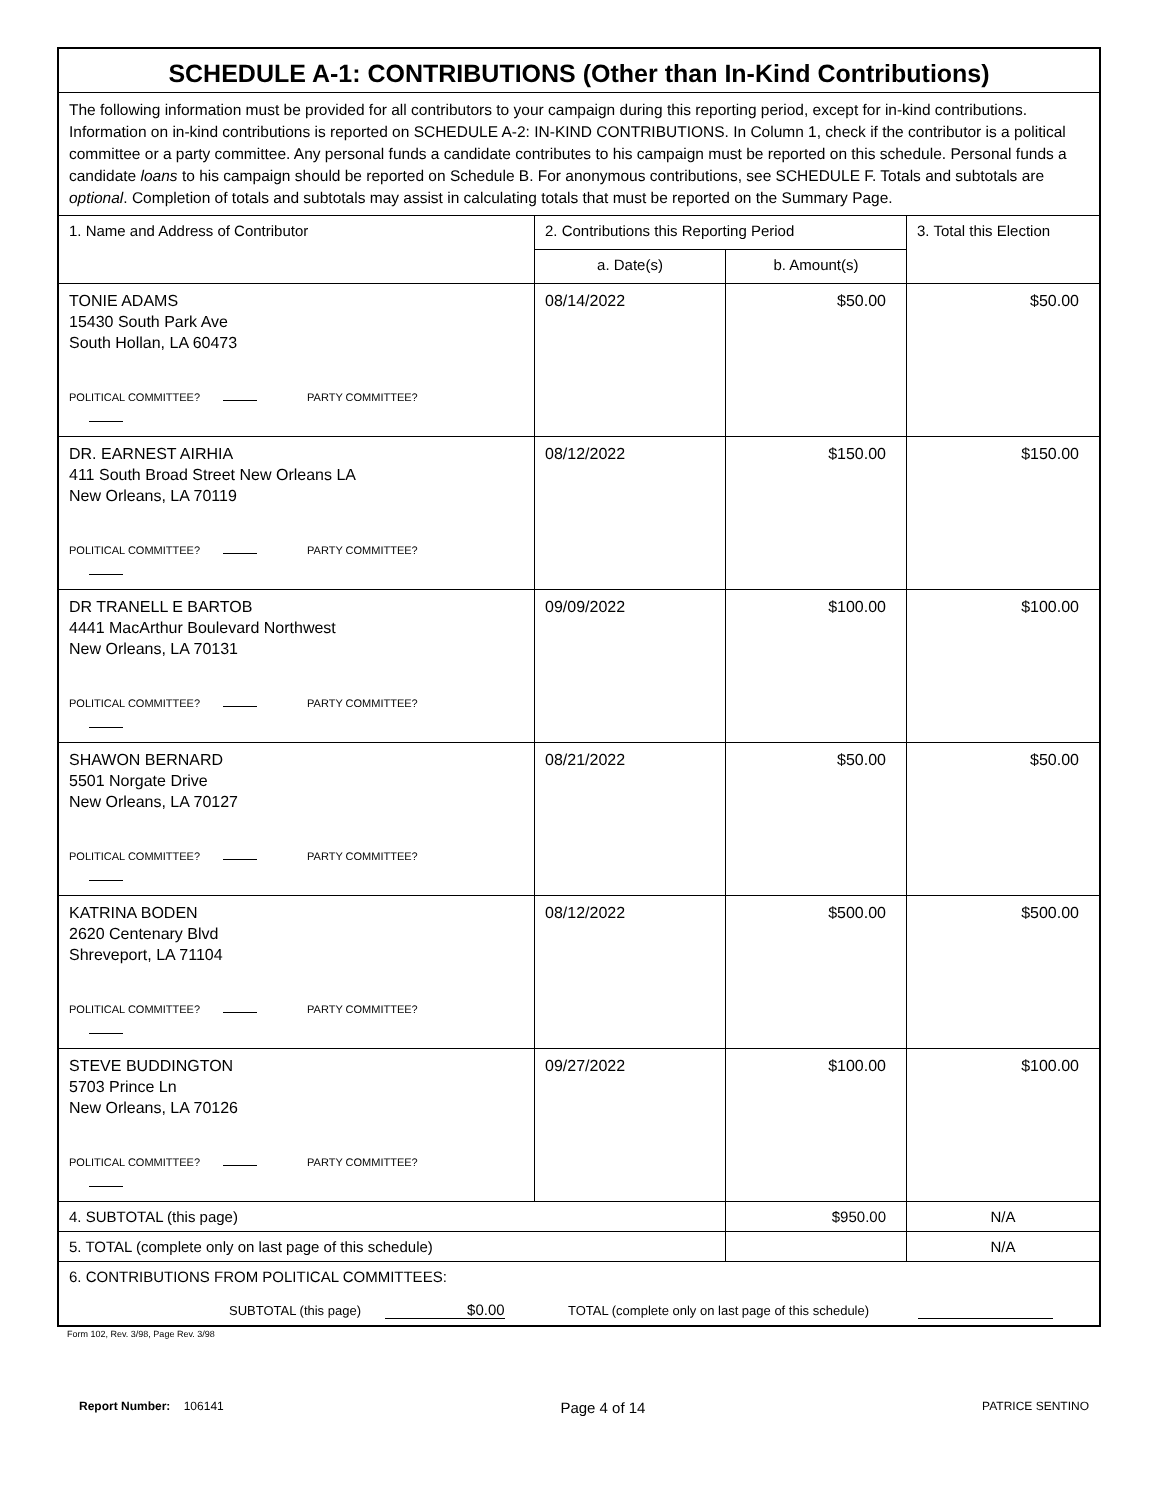| SCHEDULE A-1: CONTRIBUTIONS (Other than In-Kind Contributions) | | | |
| The following information must be provided for all contributors to your campaign during this reporting period, except for in-kind contributions. Information on in-kind contributions is reported on SCHEDULE A-2: IN-KIND CONTRIBUTIONS. In Column 1, check if the contributor is a political committee or a party committee. Any personal funds a candidate contributes to his campaign must be reported on this schedule. Personal funds a candidate loans to his campaign should be reported on Schedule B. For anonymous contributions, see SCHEDULE F. Totals and subtotals are optional . Completion of totals and subtotals may assist in calculating totals that must be reported on the Summary Page. | | | |
| 1. Name and Address of Contributor | 2. Contributions this Reporting Period | | 3. Total this Election |
| | a. Date(s) | b. Amount(s) | |
| TONIE ADAMS 15430 South Park Ave South Hollan, LA 60473 POLITICAL COMMITTEE? PARTY COMMITTEE? | 08/14/2022 | $50.00 | $50.00 |
| DR. EARNEST AIRHIA 411 South Broad Street New Orleans LA New Orleans, LA 70119 POLITICAL COMMITTEE? PARTY COMMITTEE? | 08/12/2022 | $150.00 | $150.00 |
| DR TRANELL E BARTOB 4441 MacArthur Boulevard Northwest New Orleans, LA 70131 POLITICAL COMMITTEE? PARTY COMMITTEE? | 09/09/2022 | $100.00 | $100.00 |
| SHAWON BERNARD 5501 Norgate Drive New Orleans, LA 70127 POLITICAL COMMITTEE? PARTY COMMITTEE? | 08/21/2022 | $50.00 | $50.00 |
| KATRINA BODEN 2620 Centenary Blvd Shreveport, LA 71104 POLITICAL COMMITTEE? PARTY COMMITTEE? | 08/12/2022 | $500.00 | $500.00 |
| STEVE BUDDINGTON 5703 Prince Ln New Orleans, LA 70126 POLITICAL COMMITTEE? PARTY COMMITTEE? | 09/27/2022 | $100.00 | $100.00 |
| 4. SUBTOTAL (this page) | | $950.00 | N/A |
| 5. TOTAL (complete only on last page of this schedule) | | | N/A |
| 6. CONTRIBUTIONS FROM POLITICAL COMMITTEES: SUBTOTAL (this page) $0.00 TOTAL (complete only on last page of this schedule) | | | |
Form 102, Rev. 3/98, Page Rev. 3/98
Report Number: 106141 Page 4 of 14 PATRICE SENTINO